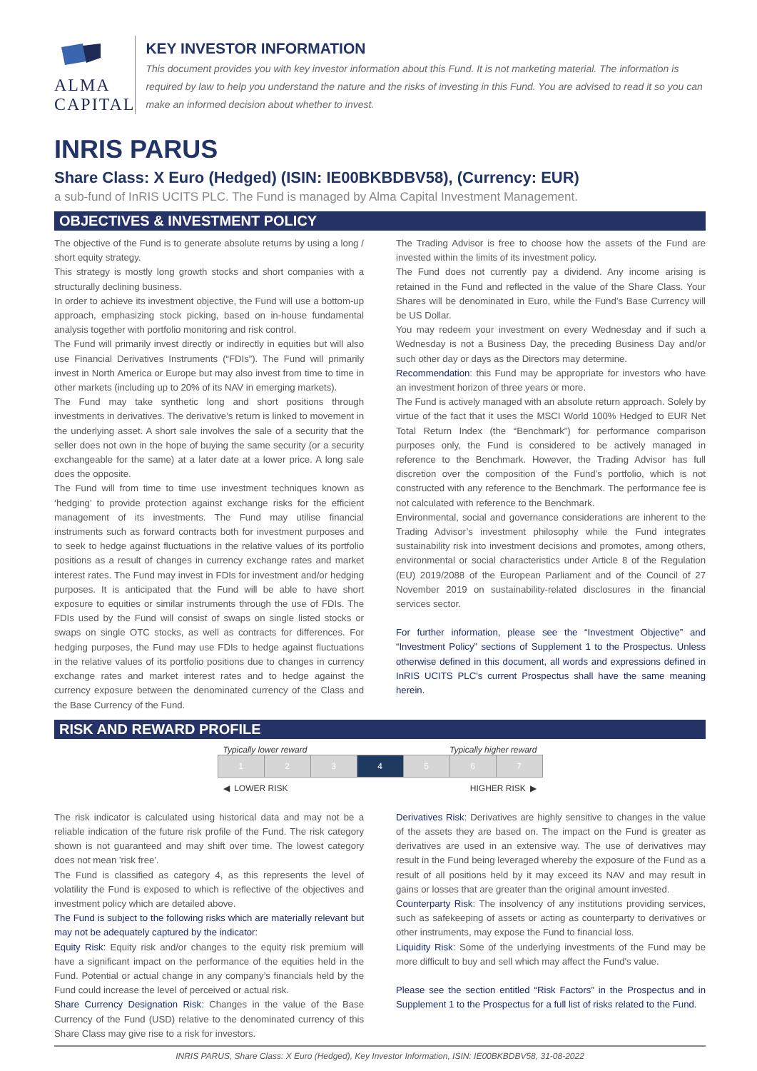ALMA CAPITAL
KEY INVESTOR INFORMATION
This document provides you with key investor information about this Fund. It is not marketing material. The information is required by law to help you understand the nature and the risks of investing in this Fund. You are advised to read it so you can make an informed decision about whether to invest.
INRIS PARUS
Share Class: X Euro (Hedged) (ISIN: IE00BKBDBV58), (Currency: EUR)
a sub-fund of InRIS UCITS PLC. The Fund is managed by Alma Capital Investment Management.
OBJECTIVES & INVESTMENT POLICY
The objective of the Fund is to generate absolute returns by using a long / short equity strategy.
This strategy is mostly long growth stocks and short companies with a structurally declining business.
In order to achieve its investment objective, the Fund will use a bottom-up approach, emphasizing stock picking, based on in-house fundamental analysis together with portfolio monitoring and risk control.
The Fund will primarily invest directly or indirectly in equities but will also use Financial Derivatives Instruments (“FDIs”). The Fund will primarily invest in North America or Europe but may also invest from time to time in other markets (including up to 20% of its NAV in emerging markets).
The Fund may take synthetic long and short positions through investments in derivatives. The derivative’s return is linked to movement in the underlying asset. A short sale involves the sale of a security that the seller does not own in the hope of buying the same security (or a security exchangeable for the same) at a later date at a lower price. A long sale does the opposite.
The Fund will from time to time use investment techniques known as ‘hedging’ to provide protection against exchange risks for the efficient management of its investments. The Fund may utilise financial instruments such as forward contracts both for investment purposes and to seek to hedge against fluctuations in the relative values of its portfolio positions as a result of changes in currency exchange rates and market interest rates. The Fund may invest in FDIs for investment and/or hedging purposes. It is anticipated that the Fund will be able to have short exposure to equities or similar instruments through the use of FDIs. The FDIs used by the Fund will consist of swaps on single listed stocks or swaps on single OTC stocks, as well as contracts for differences. For hedging purposes, the Fund may use FDIs to hedge against fluctuations in the relative values of its portfolio positions due to changes in currency exchange rates and market interest rates and to hedge against the currency exposure between the denominated currency of the Class and the Base Currency of the Fund.
The Trading Advisor is free to choose how the assets of the Fund are invested within the limits of its investment policy.
The Fund does not currently pay a dividend. Any income arising is retained in the Fund and reflected in the value of the Share Class. Your Shares will be denominated in Euro, while the Fund’s Base Currency will be US Dollar.
You may redeem your investment on every Wednesday and if such a Wednesday is not a Business Day, the preceding Business Day and/or such other day or days as the Directors may determine.
Recommendation: this Fund may be appropriate for investors who have an investment horizon of three years or more.
The Fund is actively managed with an absolute return approach. Solely by virtue of the fact that it uses the MSCI World 100% Hedged to EUR Net Total Return Index (the “Benchmark”) for performance comparison purposes only, the Fund is considered to be actively managed in reference to the Benchmark. However, the Trading Advisor has full discretion over the composition of the Fund’s portfolio, which is not constructed with any reference to the Benchmark. The performance fee is not calculated with reference to the Benchmark.
Environmental, social and governance considerations are inherent to the Trading Advisor’s investment philosophy while the Fund integrates sustainability risk into investment decisions and promotes, among others, environmental or social characteristics under Article 8 of the Regulation (EU) 2019/2088 of the European Parliament and of the Council of 27 November 2019 on sustainability-related disclosures in the financial services sector.
For further information, please see the “Investment Objective” and “Investment Policy” sections of Supplement 1 to the Prospectus. Unless otherwise defined in this document, all words and expressions defined in InRIS UCITS PLC's current Prospectus shall have the same meaning herein.
RISK AND REWARD PROFILE
Typically lower reward Typically higher reward
| 1 | 2 | 3 | 4 | 5 | 6 | 7 |
◀ LOWER RISK HIGHER RISK ▶
The risk indicator is calculated using historical data and may not be a reliable indication of the future risk profile of the Fund. The risk category shown is not guaranteed and may shift over time. The lowest category does not mean 'risk free'.
The Fund is classified as category 4, as this represents the level of volatility the Fund is exposed to which is reflective of the objectives and investment policy which are detailed above.
The Fund is subject to the following risks which are materially relevant but may not be adequately captured by the indicator:
Equity Risk: Equity risk and/or changes to the equity risk premium will have a significant impact on the performance of the equities held in the Fund. Potential or actual change in any company’s financials held by the Fund could increase the level of perceived or actual risk.
Share Currency Designation Risk: Changes in the value of the Base Currency of the Fund (USD) relative to the denominated currency of this Share Class may give rise to a risk for investors.
Derivatives Risk: Derivatives are highly sensitive to changes in the value of the assets they are based on. The impact on the Fund is greater as derivatives are used in an extensive way. The use of derivatives may result in the Fund being leveraged whereby the exposure of the Fund as a result of all positions held by it may exceed its NAV and may result in gains or losses that are greater than the original amount invested.
Counterparty Risk: The insolvency of any institutions providing services, such as safekeeping of assets or acting as counterparty to derivatives or other instruments, may expose the Fund to financial loss.
Liquidity Risk: Some of the underlying investments of the Fund may be more difficult to buy and sell which may affect the Fund's value.
Please see the section entitled “Risk Factors” in the Prospectus and in Supplement 1 to the Prospectus for a full list of risks related to the Fund.
INRIS PARUS, Share Class: X Euro (Hedged), Key Investor Information, ISIN: IE00BKBDBV58, 31-08-2022